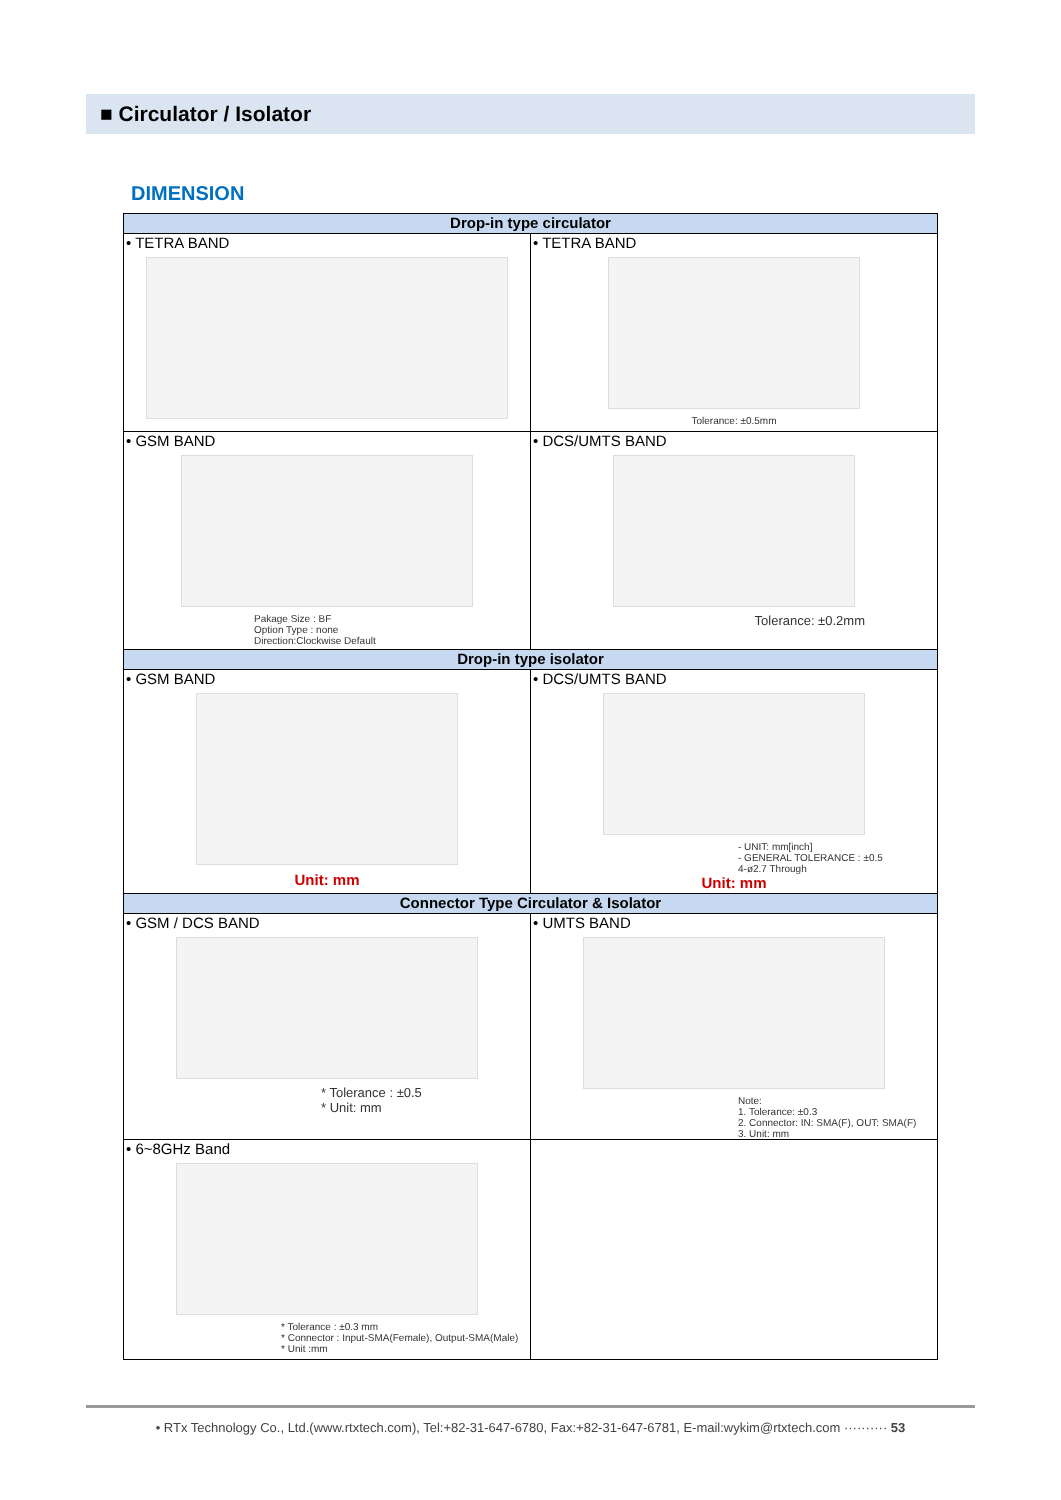■ Circulator / Isolator
DIMENSION
| Drop-in type circulator | |
| --- | --- |
| • TETRA BAND | • TETRA BAND Tolerance: ±0.5mm |
| • GSM BAND Pakage Size : BF Option Type : none Direction:Clockwise Default | • DCS/UMTS BAND Tolerance: ±0.2mm |
| Drop-in type isolator | |
| • GSM BAND Unit: mm | • DCS/UMTS BAND - UNIT: mm[inch] - GENERAL TOLERANCE : ±0.5 4-ø2.7 Through Unit: mm |
| Connector Type Circulator & Isolator | |
| • GSM / DCS BAND * Tolerance : ±0.5 * Unit: mm | • UMTS BAND Note: 1. Tolerance: ±0.3 2. Connector: IN: SMA(F), OUT: SMA(F) 3. Unit: mm |
| • 6~8GHz Band * Tolerance : ±0.3 mm * Connector : Input-SMA(Female), Output-SMA(Male) * Unit :mm | |
• RTx Technology Co., Ltd.(www.rtxtech.com), Tel:+82-31-647-6780, Fax:+82-31-647-6781, E-mail:wykim@rtxtech.com ·········· 53